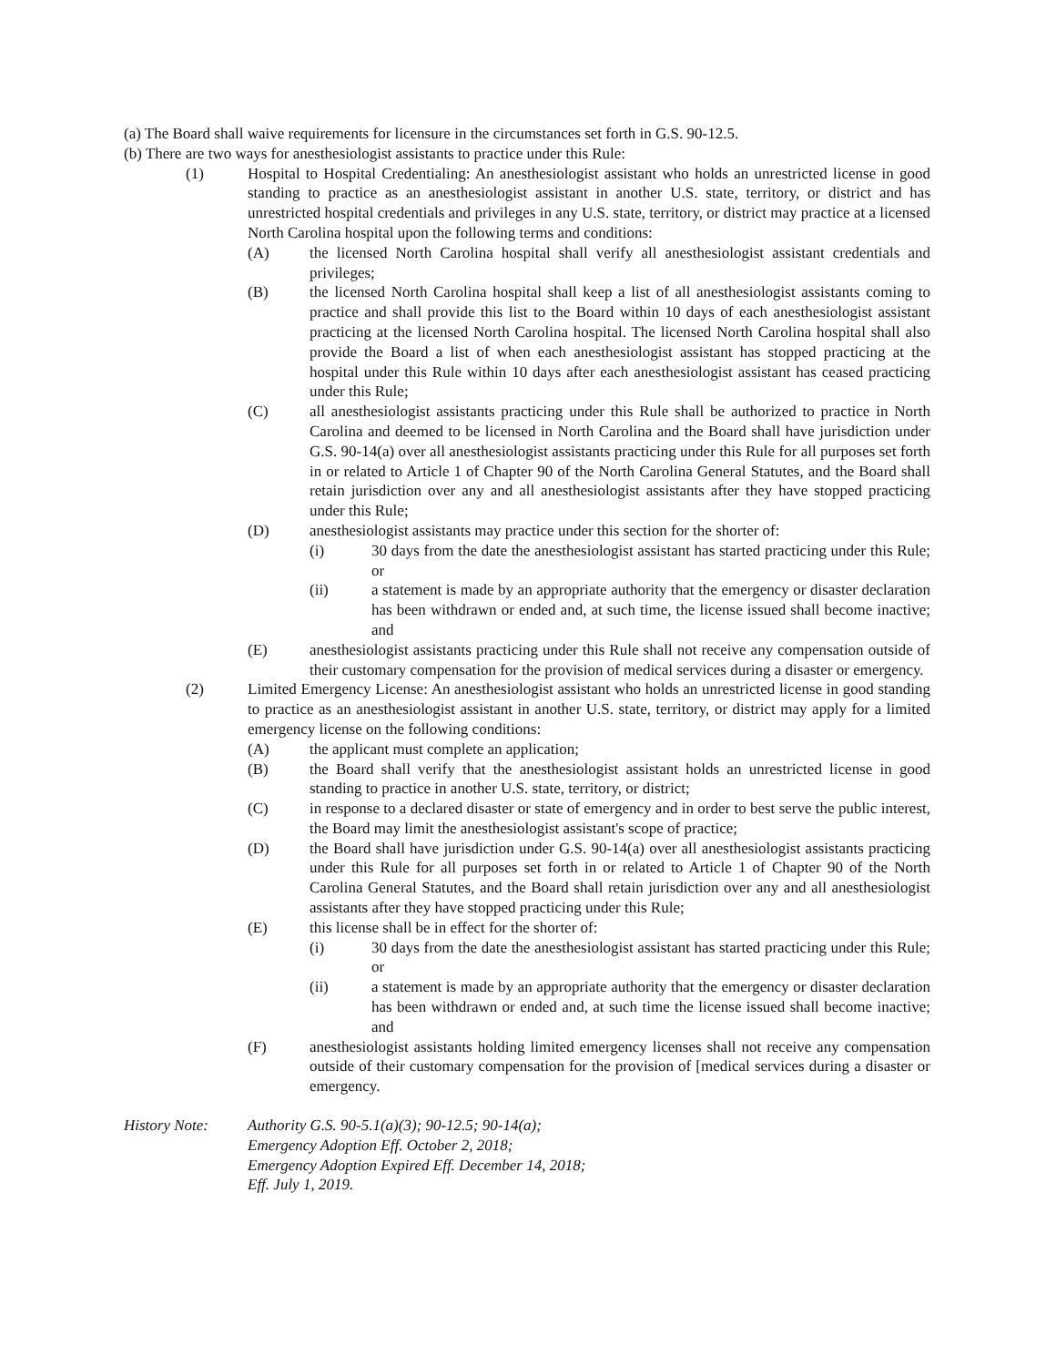(a) The Board shall waive requirements for licensure in the circumstances set forth in G.S. 90-12.5.
(b) There are two ways for anesthesiologist assistants to practice under this Rule:
(1) Hospital to Hospital Credentialing: An anesthesiologist assistant who holds an unrestricted license in good standing to practice as an anesthesiologist assistant in another U.S. state, territory, or district and has unrestricted hospital credentials and privileges in any U.S. state, territory, or district may practice at a licensed North Carolina hospital upon the following terms and conditions:
(A) the licensed North Carolina hospital shall verify all anesthesiologist assistant credentials and privileges;
(B) the licensed North Carolina hospital shall keep a list of all anesthesiologist assistants coming to practice and shall provide this list to the Board within 10 days of each anesthesiologist assistant practicing at the licensed North Carolina hospital. The licensed North Carolina hospital shall also provide the Board a list of when each anesthesiologist assistant has stopped practicing at the hospital under this Rule within 10 days after each anesthesiologist assistant has ceased practicing under this Rule;
(C) all anesthesiologist assistants practicing under this Rule shall be authorized to practice in North Carolina and deemed to be licensed in North Carolina and the Board shall have jurisdiction under G.S. 90-14(a) over all anesthesiologist assistants practicing under this Rule for all purposes set forth in or related to Article 1 of Chapter 90 of the North Carolina General Statutes, and the Board shall retain jurisdiction over any and all anesthesiologist assistants after they have stopped practicing under this Rule;
(D) anesthesiologist assistants may practice under this section for the shorter of:
(i) 30 days from the date the anesthesiologist assistant has started practicing under this Rule; or
(ii) a statement is made by an appropriate authority that the emergency or disaster declaration has been withdrawn or ended and, at such time, the license issued shall become inactive; and
(E) anesthesiologist assistants practicing under this Rule shall not receive any compensation outside of their customary compensation for the provision of medical services during a disaster or emergency.
(2) Limited Emergency License: An anesthesiologist assistant who holds an unrestricted license in good standing to practice as an anesthesiologist assistant in another U.S. state, territory, or district may apply for a limited emergency license on the following conditions:
(A) the applicant must complete an application;
(B) the Board shall verify that the anesthesiologist assistant holds an unrestricted license in good standing to practice in another U.S. state, territory, or district;
(C) in response to a declared disaster or state of emergency and in order to best serve the public interest, the Board may limit the anesthesiologist assistant's scope of practice;
(D) the Board shall have jurisdiction under G.S. 90-14(a) over all anesthesiologist assistants practicing under this Rule for all purposes set forth in or related to Article 1 of Chapter 90 of the North Carolina General Statutes, and the Board shall retain jurisdiction over any and all anesthesiologist assistants after they have stopped practicing under this Rule;
(E) this license shall be in effect for the shorter of:
(i) 30 days from the date the anesthesiologist assistant has started practicing under this Rule; or
(ii) a statement is made by an appropriate authority that the emergency or disaster declaration has been withdrawn or ended and, at such time the license issued shall become inactive; and
(F) anesthesiologist assistants holding limited emergency licenses shall not receive any compensation outside of their customary compensation for the provision of [medical services during a disaster or emergency.
History Note: Authority G.S. 90-5.1(a)(3); 90-12.5; 90-14(a);
Emergency Adoption Eff. October 2, 2018;
Emergency Adoption Expired Eff. December 14, 2018;
Eff. July 1, 2019.